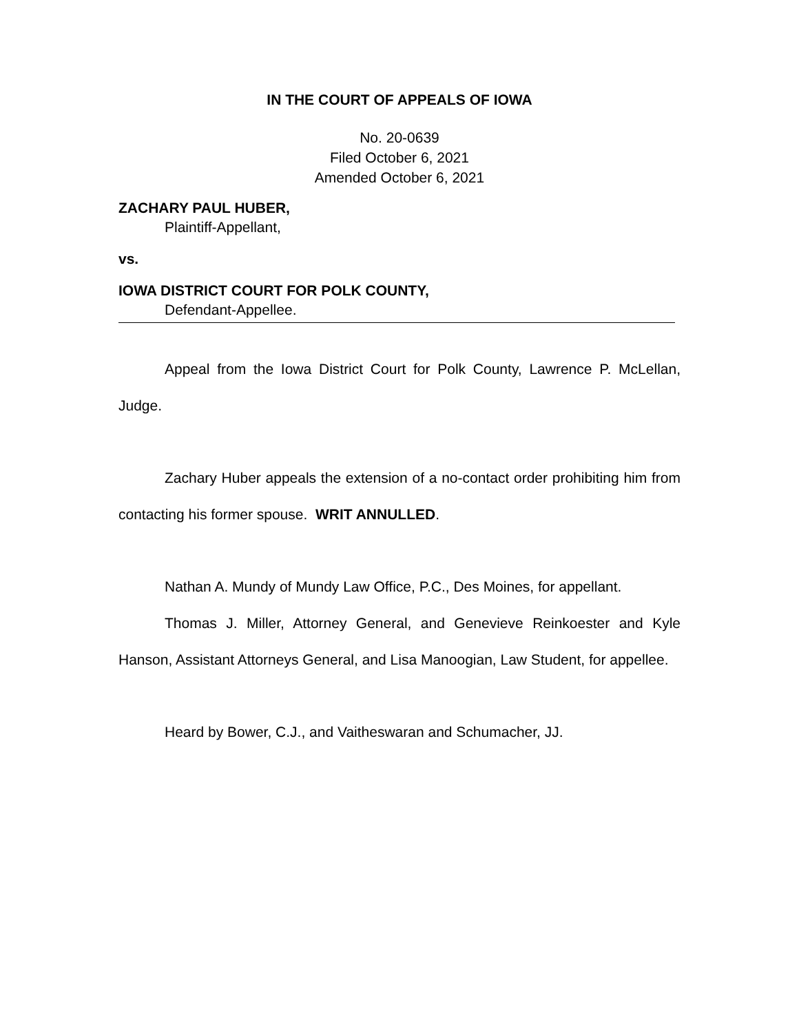IN THE COURT OF APPEALS OF IOWA
No. 20-0639
Filed October 6, 2021
Amended October 6, 2021
ZACHARY PAUL HUBER,
Plaintiff-Appellant,
vs.
IOWA DISTRICT COURT FOR POLK COUNTY,
Defendant-Appellee.
Appeal from the Iowa District Court for Polk County, Lawrence P. McLellan, Judge.
Zachary Huber appeals the extension of a no-contact order prohibiting him from contacting his former spouse. WRIT ANNULLED.
Nathan A. Mundy of Mundy Law Office, P.C., Des Moines, for appellant.
Thomas J. Miller, Attorney General, and Genevieve Reinkoester and Kyle Hanson, Assistant Attorneys General, and Lisa Manoogian, Law Student, for appellee.
Heard by Bower, C.J., and Vaitheswaran and Schumacher, JJ.